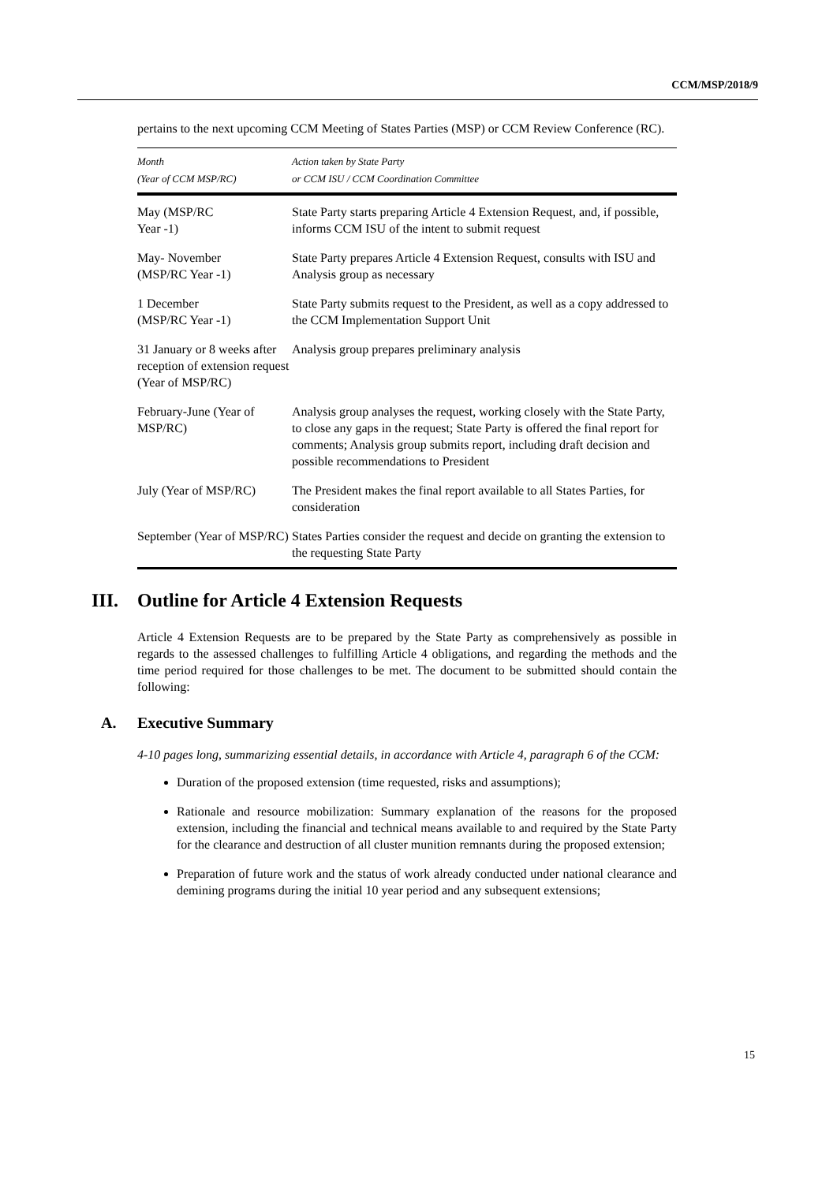CCM/MSP/2018/9
pertains to the next upcoming CCM Meeting of States Parties (MSP) or CCM Review Conference (RC).
| Month (Year of CCM MSP/RC) | Action taken by State Party or CCM ISU / CCM Coordination Committee |
| --- | --- |
| May (MSP/RC Year -1) | State Party starts preparing Article 4 Extension Request, and, if possible, informs CCM ISU of the intent to submit request |
| May- November (MSP/RC Year -1) | State Party prepares Article 4 Extension Request, consults with ISU and Analysis group as necessary |
| 1 December (MSP/RC Year -1) | State Party submits request to the President, as well as a copy addressed to the CCM Implementation Support Unit |
| 31 January or 8 weeks after reception of extension request (Year of MSP/RC) | Analysis group prepares preliminary analysis |
| February-June (Year of MSP/RC) | Analysis group analyses the request, working closely with the State Party, to close any gaps in the request; State Party is offered the final report for comments; Analysis group submits report, including draft decision and possible recommendations to President |
| July (Year of MSP/RC) | The President makes the final report available to all States Parties, for consideration |
| September (Year of MSP/RC) | States Parties consider the request and decide on granting the extension to the requesting State Party |
III. Outline for Article 4 Extension Requests
Article 4 Extension Requests are to be prepared by the State Party as comprehensively as possible in regards to the assessed challenges to fulfilling Article 4 obligations, and regarding the methods and the time period required for those challenges to be met. The document to be submitted should contain the following:
A. Executive Summary
4-10 pages long, summarizing essential details, in accordance with Article 4, paragraph 6 of the CCM:
Duration of the proposed extension (time requested, risks and assumptions);
Rationale and resource mobilization: Summary explanation of the reasons for the proposed extension, including the financial and technical means available to and required by the State Party for the clearance and destruction of all cluster munition remnants during the proposed extension;
Preparation of future work and the status of work already conducted under national clearance and demining programs during the initial 10 year period and any subsequent extensions;
15